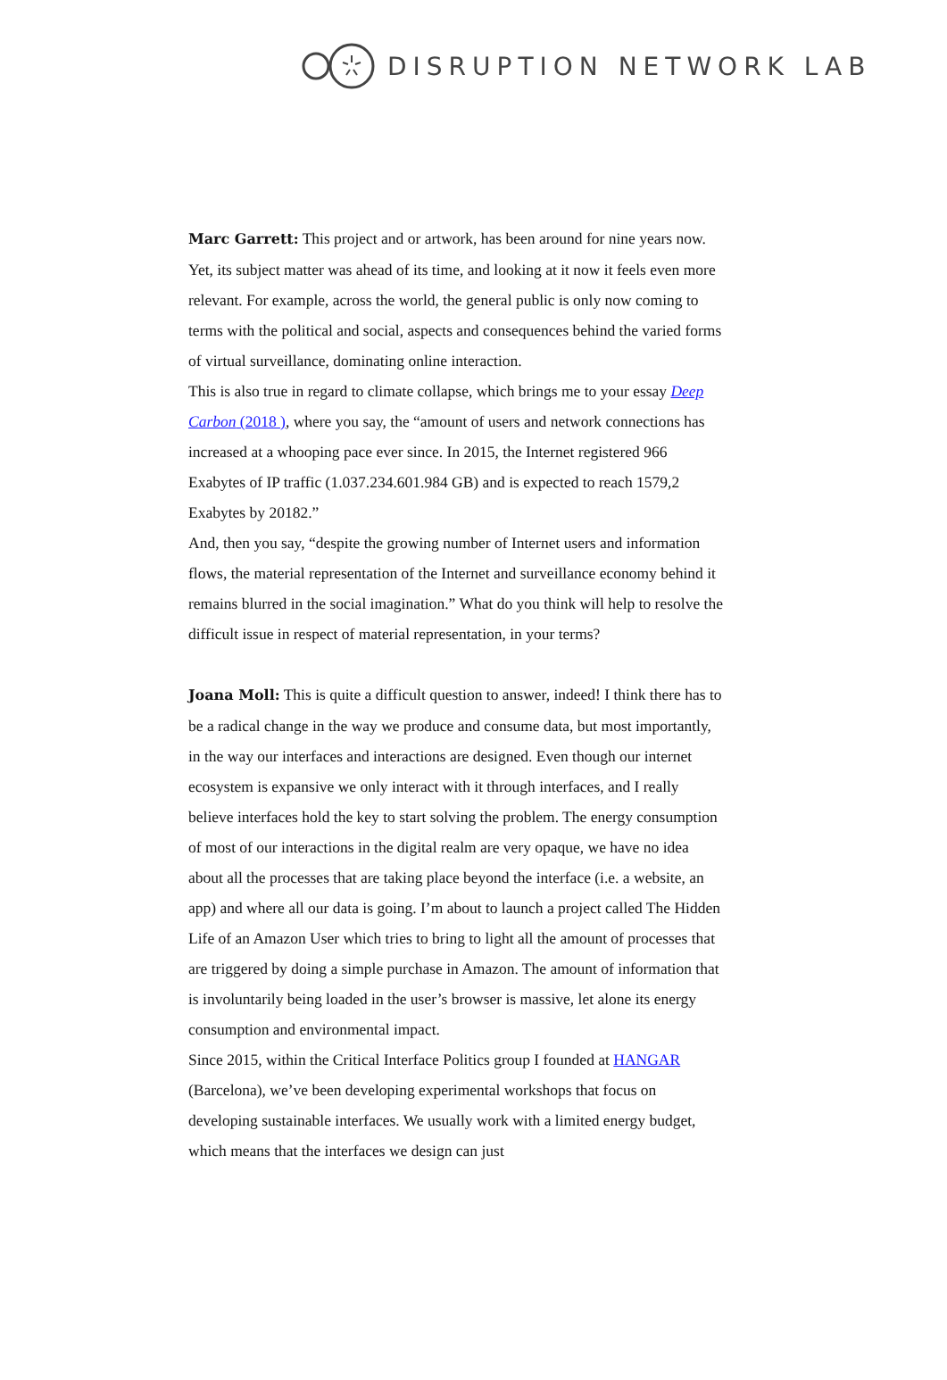DISRUPTION NETWORK LAB
Marc Garrett: This project and or artwork, has been around for nine years now. Yet, its subject matter was ahead of its time, and looking at it now it feels even more relevant. For example, across the world, the general public is only now coming to terms with the political and social, aspects and consequences behind the varied forms of virtual surveillance, dominating online interaction.
This is also true in regard to climate collapse, which brings me to your essay Deep Carbon (2018 ), where you say, the “amount of users and network connections has increased at a whooping pace ever since. In 2015, the Internet registered 966 Exabytes of IP traffic (1.037.234.601.984 GB) and is expected to reach 1579,2 Exabytes by 20182.”
And, then you say, “despite the growing number of Internet users and information flows, the material representation of the Internet and surveillance economy behind it remains blurred in the social imagination.” What do you think will help to resolve the difficult issue in respect of material representation, in your terms?
Joana Moll: This is quite a difficult question to answer, indeed! I think there has to be a radical change in the way we produce and consume data, but most importantly, in the way our interfaces and interactions are designed. Even though our internet ecosystem is expansive we only interact with it through interfaces, and I really believe interfaces hold the key to start solving the problem. The energy consumption of most of our interactions in the digital realm are very opaque, we have no idea about all the processes that are taking place beyond the interface (i.e. a website, an app) and where all our data is going. I’m about to launch a project called The Hidden Life of an Amazon User which tries to bring to light all the amount of processes that are triggered by doing a simple purchase in Amazon. The amount of information that is involuntarily being loaded in the user’s browser is massive, let alone its energy consumption and environmental impact.
Since 2015, within the Critical Interface Politics group I founded at HANGAR (Barcelona), we’ve been developing experimental workshops that focus on developing sustainable interfaces. We usually work with a limited energy budget, which means that the interfaces we design can just